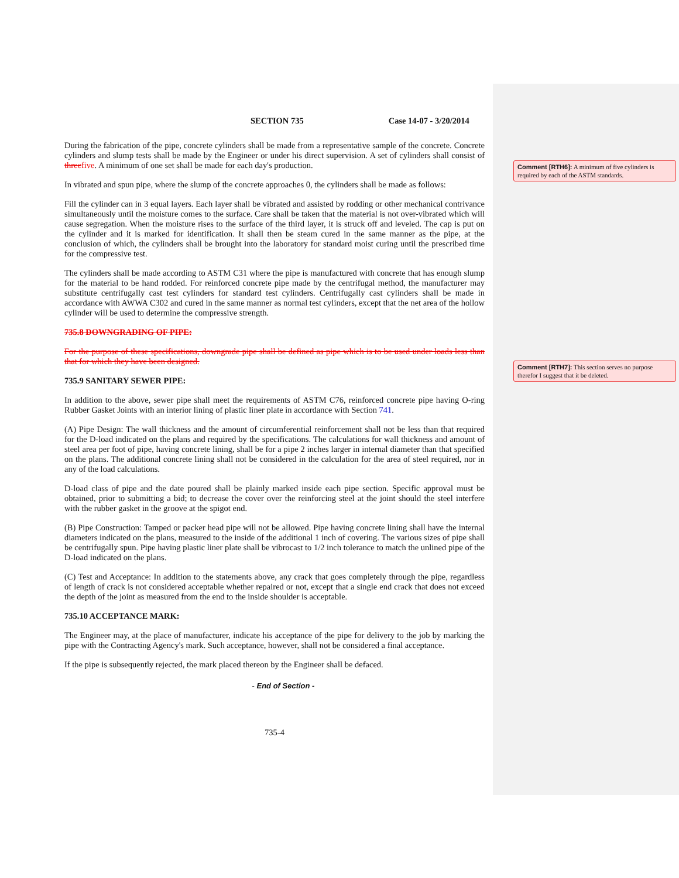Comment [RTH6]: A minimum of five cylinders is required by each of the ASTM standards.
Comment [RTH7]: This section serves no purpose therefor I suggest that it be deleted.
SECTION 735 Case 14-07 - 3/20/2014
During the fabrication of the pipe, concrete cylinders shall be made from a representative sample of the concrete. Concrete cylinders and slump tests shall be made by the Engineer or under his direct supervision. A set of cylinders shall consist of three five. A minimum of one set shall be made for each day's production.
In vibrated and spun pipe, where the slump of the concrete approaches 0, the cylinders shall be made as follows:
Fill the cylinder can in 3 equal layers. Each layer shall be vibrated and assisted by rodding or other mechanical contrivance simultaneously until the moisture comes to the surface. Care shall be taken that the material is not over-vibrated which will cause segregation. When the moisture rises to the surface of the third layer, it is struck off and leveled. The cap is put on the cylinder and it is marked for identification. It shall then be steam cured in the same manner as the pipe, at the conclusion of which, the cylinders shall be brought into the laboratory for standard moist curing until the prescribed time for the compressive test.
The cylinders shall be made according to ASTM C31 where the pipe is manufactured with concrete that has enough slump for the material to be hand rodded. For reinforced concrete pipe made by the centrifugal method, the manufacturer may substitute centrifugally cast test cylinders for standard test cylinders. Centrifugally cast cylinders shall be made in accordance with AWWA C302 and cured in the same manner as normal test cylinders, except that the net area of the hollow cylinder will be used to determine the compressive strength.
735.8 DOWNGRADING OF PIPE:
For the purpose of these specifications, downgrade pipe shall be defined as pipe which is to be used under loads less than that for which they have been designed.
735.9 SANITARY SEWER PIPE:
In addition to the above, sewer pipe shall meet the requirements of ASTM C76, reinforced concrete pipe having O-ring Rubber Gasket Joints with an interior lining of plastic liner plate in accordance with Section 741.
(A) Pipe Design: The wall thickness and the amount of circumferential reinforcement shall not be less than that required for the D-load indicated on the plans and required by the specifications. The calculations for wall thickness and amount of steel area per foot of pipe, having concrete lining, shall be for a pipe 2 inches larger in internal diameter than that specified on the plans. The additional concrete lining shall not be considered in the calculation for the area of steel required, nor in any of the load calculations.
D-load class of pipe and the date poured shall be plainly marked inside each pipe section. Specific approval must be obtained, prior to submitting a bid; to decrease the cover over the reinforcing steel at the joint should the steel interfere with the rubber gasket in the groove at the spigot end.
(B) Pipe Construction: Tamped or packer head pipe will not be allowed. Pipe having concrete lining shall have the internal diameters indicated on the plans, measured to the inside of the additional 1 inch of covering. The various sizes of pipe shall be centrifugally spun. Pipe having plastic liner plate shall be vibrocast to 1/2 inch tolerance to match the unlined pipe of the D-load indicated on the plans.
(C) Test and Acceptance: In addition to the statements above, any crack that goes completely through the pipe, regardless of length of crack is not considered acceptable whether repaired or not, except that a single end crack that does not exceed the depth of the joint as measured from the end to the inside shoulder is acceptable.
735.10 ACCEPTANCE MARK:
The Engineer may, at the place of manufacturer, indicate his acceptance of the pipe for delivery to the job by marking the pipe with the Contracting Agency's mark. Such acceptance, however, shall not be considered a final acceptance.
If the pipe is subsequently rejected, the mark placed thereon by the Engineer shall be defaced.
- End of Section -
735-4